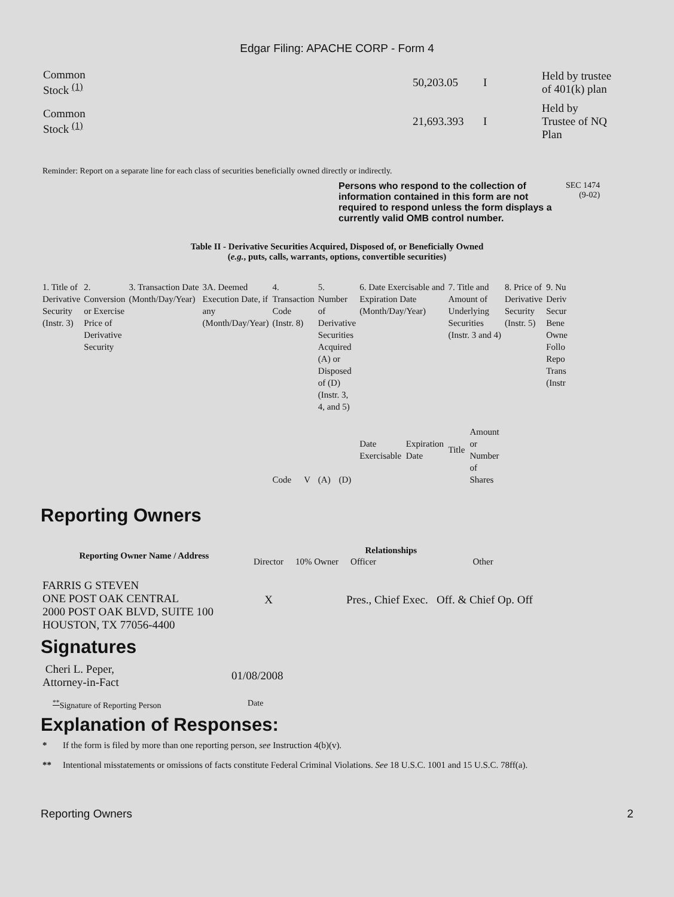Edgar Filing: APACHE CORP - Form 4
| Common Stock <sup>(1)</sup> | 50,203.05 | I | Held by trustee of 401(k) plan |
| Common Stock <sup>(1)</sup> | 21,693.393 | I | Held by Trustee of NQ Plan |
Reminder: Report on a separate line for each class of securities beneficially owned directly or indirectly.
Persons who respond to the collection of information contained in this form are not required to respond unless the form displays a currently valid OMB control number.
SEC 1474
(9-02)
Table II - Derivative Securities Acquired, Disposed of, or Beneficially Owned
(e.g., puts, calls, warrants, options, convertible securities)
| 1. Title of Derivative Security (Instr. 3) | 2. Conversion or Exercise Price of Derivative Security | 3. Transaction Date (Month/Day/Year) | 3A. Deemed Execution Date, if any (Month/Day/Year) | 4. Transaction Code (Instr. 8) | | 5. Number of Derivative Securities Acquired (A) or Disposed of (D) (Instr. 3, 4, and 5) | | 6. Date Exercisable and Expiration Date (Month/Day/Year) | | 7. Title and Amount of Underlying Securities (Instr. 3 and 4) | | 8. Price of Derivative Security (Instr. 5) | 9. Nu Deriv Secur Bene Owne Follo Repo Trans (Instr |
| | | | | Code | V | (A) | (D) | Date Exercisable | Expiration Date | Title | Amount or Number of Shares | | |
Reporting Owners
| Reporting Owner Name / Address | Relationships | | | |
| --- | --- | --- | --- | --- |
| | Director | 10% Owner | Officer | Other |
| FARRIS G STEVEN ONE POST OAK CENTRAL 2000 POST OAK BLVD, SUITE 100 HOUSTON, TX 77056-4400 | X | | Pres., Chief Exec. Off. & Chief Op. Off | |
Signatures
| Cheri L. Peper, Attorney-in-Fact | 01/08/2008 |
| <sup>**</sup> Signature of Reporting Person | Date |
Explanation of Responses:
| * | If the form is filed by more than one reporting person, see Instruction 4(b)(v). |
| ** | Intentional misstatements or omissions of facts constitute Federal Criminal Violations. See 18 U.S.C. 1001 and 15 U.S.C. 78ff(a). |
Reporting Owners 2